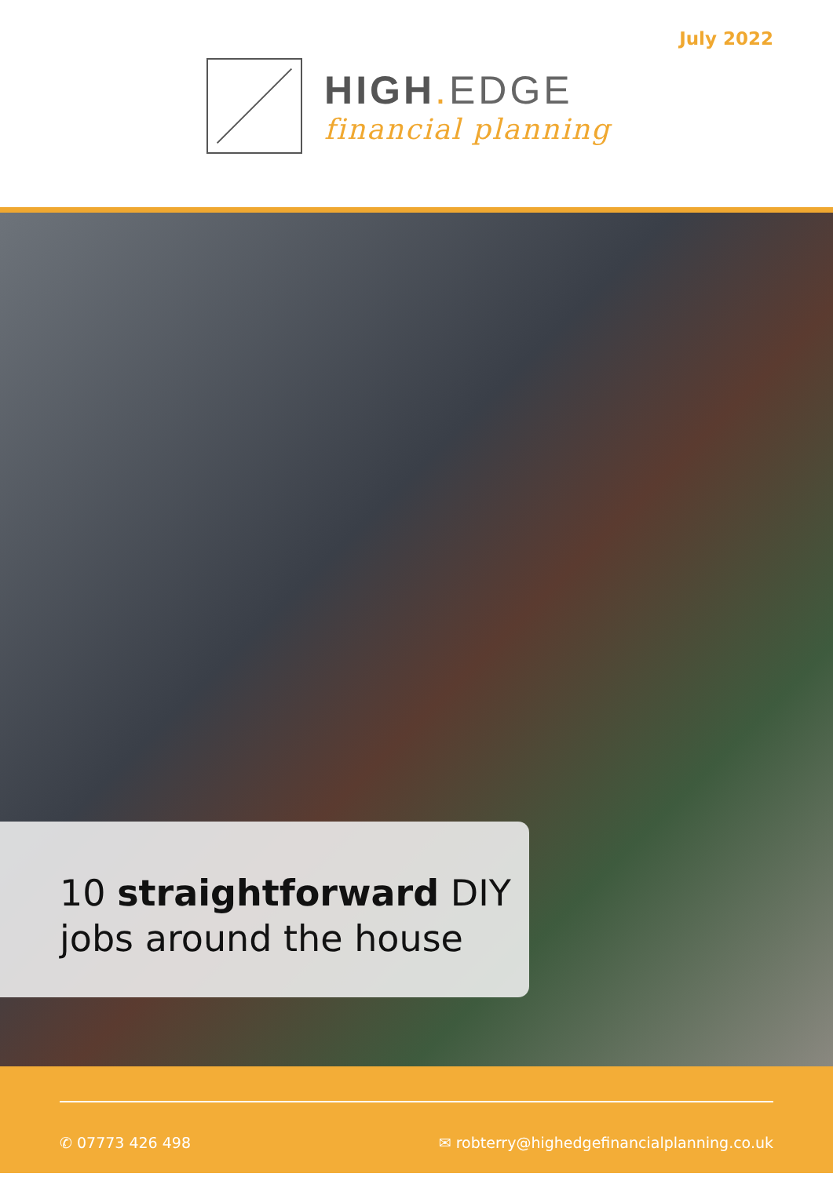July 2022
HIGH. EDGE
financial planning
10 straightforward DIY
jobs around the house
✆ 07773 426 498 ✉ robterry@highedgefinancialplanning.co.uk